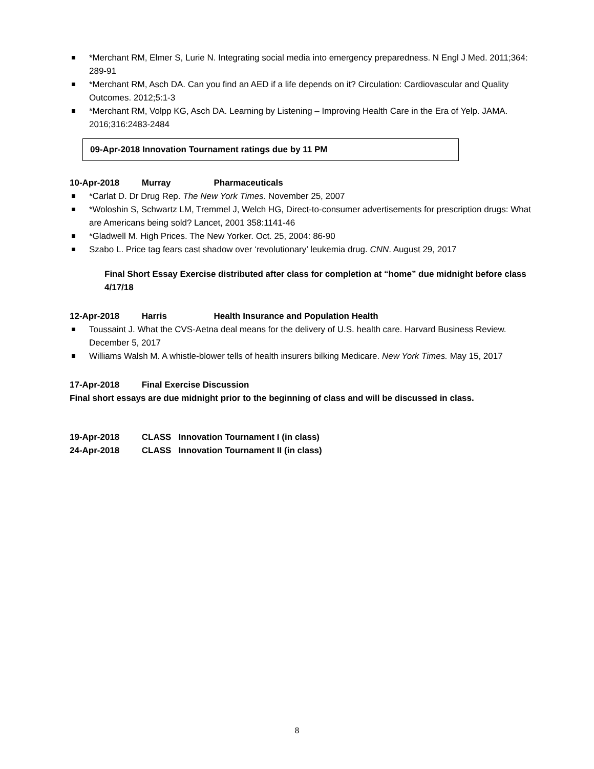*Merchant RM, Elmer S, Lurie N. Integrating social media into emergency preparedness. N Engl J Med. 2011;364: 289-91
*Merchant RM, Asch DA. Can you find an AED if a life depends on it? Circulation: Cardiovascular and Quality Outcomes. 2012;5:1-3
*Merchant RM, Volpp KG, Asch DA. Learning by Listening – Improving Health Care in the Era of Yelp. JAMA. 2016;316:2483-2484
09-Apr-2018 Innovation Tournament ratings due by 11 PM
10-Apr-2018 Murray Pharmaceuticals
*Carlat D. Dr Drug Rep. The New York Times. November 25, 2007
*Woloshin S, Schwartz LM, Tremmel J, Welch HG, Direct-to-consumer advertisements for prescription drugs: What are Americans being sold? Lancet, 2001 358:1141-46
*Gladwell M. High Prices. The New Yorker. Oct. 25, 2004: 86-90
Szabo L. Price tag fears cast shadow over ‘revolutionary’ leukemia drug. CNN. August 29, 2017
Final Short Essay Exercise distributed after class for completion at “home” due midnight before class 4/17/18
12-Apr-2018 Harris Health Insurance and Population Health
Toussaint J. What the CVS-Aetna deal means for the delivery of U.S. health care. Harvard Business Review. December 5, 2017
Williams Walsh M. A whistle-blower tells of health insurers bilking Medicare. New York Times. May 15, 2017
17-Apr-2018 Final Exercise Discussion
Final short essays are due midnight prior to the beginning of class and will be discussed in class.
19-Apr-2018 CLASS Innovation Tournament I (in class)
24-Apr-2018 CLASS Innovation Tournament II (in class)
8